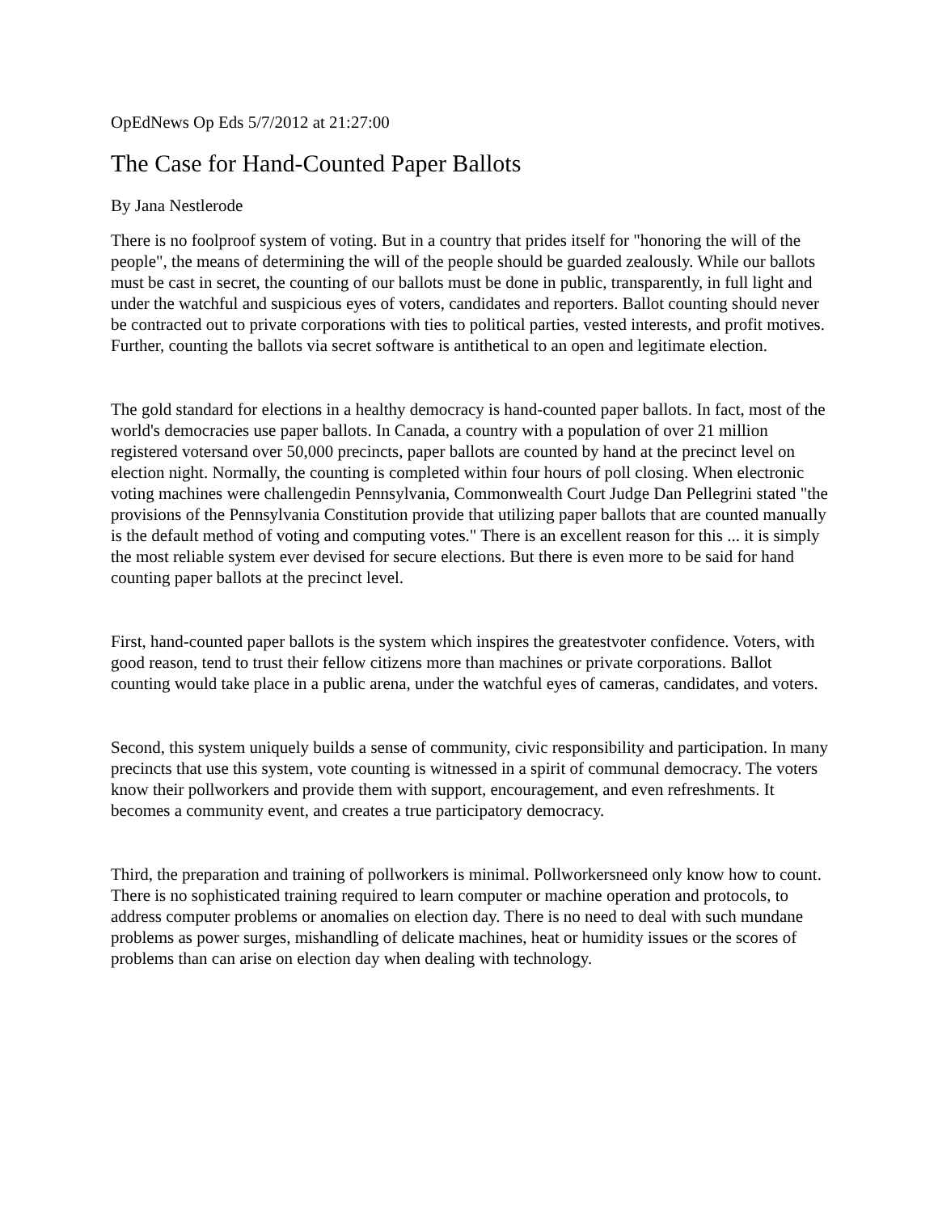OpEdNews Op Eds 5/7/2012 at 21:27:00
The Case for Hand-Counted Paper Ballots
By Jana Nestlerode
There is no foolproof system of voting. But in a country that prides itself for "honoring the will of the people", the means of determining the will of the people should be guarded zealously. While our ballots must be cast in secret, the counting of our ballots must be done in public, transparently, in full light and under the watchful and suspicious eyes of voters, candidates and reporters. Ballot counting should never be contracted out to private corporations with ties to political parties, vested interests, and profit motives. Further, counting the ballots via secret software is antithetical to an open and legitimate election.
The gold standard for elections in a healthy democracy is hand-counted paper ballots. In fact, most of the world's democracies use paper ballots. In Canada, a country with a population of over 21 million registered votersand over 50,000 precincts, paper ballots are counted by hand at the precinct level on election night. Normally, the counting is completed within four hours of poll closing. When electronic voting machines were challengedin Pennsylvania, Commonwealth Court Judge Dan Pellegrini stated "the provisions of the Pennsylvania Constitution provide that utilizing paper ballots that are counted manually is the default method of voting and computing votes." There is an excellent reason for this ... it is simply the most reliable system ever devised for secure elections. But there is even more to be said for hand counting paper ballots at the precinct level.
First, hand-counted paper ballots is the system which inspires the greatestvoter confidence. Voters, with good reason, tend to trust their fellow citizens more than machines or private corporations. Ballot counting would take place in a public arena, under the watchful eyes of cameras, candidates, and voters.
Second, this system uniquely builds a sense of community, civic responsibility and participation. In many precincts that use this system, vote counting is witnessed in a spirit of communal democracy. The voters know their pollworkers and provide them with support, encouragement, and even refreshments. It becomes a community event, and creates a true participatory democracy.
Third, the preparation and training of pollworkers is minimal. Pollworkersneed only know how to count. There is no sophisticated training required to learn computer or machine operation and protocols, to address computer problems or anomalies on election day. There is no need to deal with such mundane problems as power surges, mishandling of delicate machines, heat or humidity issues or the scores of problems than can arise on election day when dealing with technology.